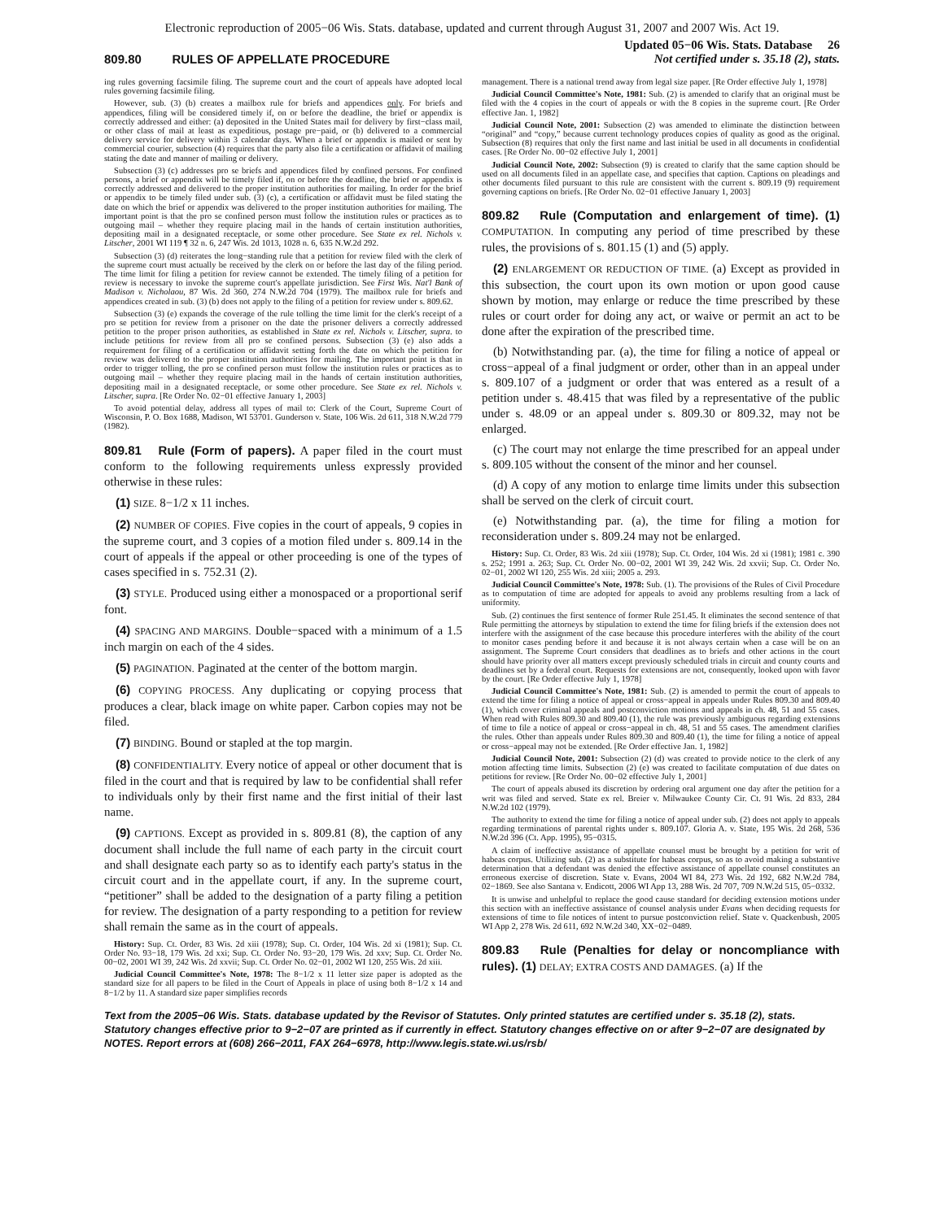Electronic reproduction of 2005−06 Wis. Stats. database, updated and current through August 31, 2007 and 2007 Wis. Act 19.
809.80 RULES OF APPELLATE PROCEDURE
Updated 05−06 Wis. Stats. Database 26
Not certified under s. 35.18 (2), stats.
ing rules governing facsimile filing. The supreme court and the court of appeals have adopted local rules governing facsimile filing.
However, sub. (3) (b) creates a mailbox rule for briefs and appendices only. For briefs and appendices, filing will be considered timely if, on or before the deadline, the brief or appendix is correctly addressed and either: (a) deposited in the United States mail for delivery by first−class mail, or other class of mail at least as expeditious, postage pre−paid, or (b) delivered to a commercial delivery service for delivery within 3 calendar days. When a brief or appendix is mailed or sent by commercial courier, subsection (4) requires that the party also file a certification or affidavit of mailing stating the date and manner of mailing or delivery.
Subsection (3) (c) addresses pro se briefs and appendices filed by confined persons. For confined persons, a brief or appendix will be timely filed if, on or before the deadline, the brief or appendix is correctly addressed and delivered to the proper institution authorities for mailing. In order for the brief or appendix to be timely filed under sub. (3) (c), a certification or affidavit must be filed stating the date on which the brief or appendix was delivered to the proper institution authorities for mailing. The important point is that the pro se confined person must follow the institution rules or practices as to outgoing mail – whether they require placing mail in the hands of certain institution authorities, depositing mail in a designated receptacle, or some other procedure. See State ex rel. Nichols v. Litscher, 2001 WI 119 ¶ 32 n. 6, 247 Wis. 2d 1013, 1028 n. 6, 635 N.W.2d 292.
Subsection (3) (d) reiterates the long−standing rule that a petition for review filed with the clerk of the supreme court must actually be received by the clerk on or before the last day of the filing period. The time limit for filing a petition for review cannot be extended. The timely filing of a petition for review is necessary to invoke the supreme court's appellate jurisdiction. See First Wis. Nat'l Bank of Madison v. Nicholaou, 87 Wis. 2d 360, 274 N.W.2d 704 (1979). The mailbox rule for briefs and appendices created in sub. (3) (b) does not apply to the filing of a petition for review under s. 809.62.
Subsection (3) (e) expands the coverage of the rule tolling the time limit for the clerk's receipt of a pro se petition for review from a prisoner on the date the prisoner delivers a correctly addressed petition to the proper prison authorities, as established in State ex rel. Nichols v. Litscher, supra. to include petitions for review from all pro se confined persons. Subsection (3) (e) also adds a requirement for filing of a certification or affidavit setting forth the date on which the petition for review was delivered to the proper institution authorities for mailing. The important point is that in order to trigger tolling, the pro se confined person must follow the institution rules or practices as to outgoing mail – whether they require placing mail in the hands of certain institution authorities, depositing mail in a designated receptacle, or some other procedure. See State ex rel. Nichols v. Litscher, supra. [Re Order No. 02−01 effective January 1, 2003]
To avoid potential delay, address all types of mail to: Clerk of the Court, Supreme Court of Wisconsin, P. O. Box 1688, Madison, WI 53701. Gunderson v. State, 106 Wis. 2d 611, 318 N.W.2d 779 (1982).
809.81 Rule (Form of papers). A paper filed in the court must conform to the following requirements unless expressly provided otherwise in these rules:
(1) SIZE. 8−1/2 x 11 inches.
(2) NUMBER OF COPIES. Five copies in the court of appeals, 9 copies in the supreme court, and 3 copies of a motion filed under s. 809.14 in the court of appeals if the appeal or other proceeding is one of the types of cases specified in s. 752.31 (2).
(3) STYLE. Produced using either a monospaced or a proportional serif font.
(4) SPACING AND MARGINS. Double−spaced with a minimum of a 1.5 inch margin on each of the 4 sides.
(5) PAGINATION. Paginated at the center of the bottom margin.
(6) COPYING PROCESS. Any duplicating or copying process that produces a clear, black image on white paper. Carbon copies may not be filed.
(7) BINDING. Bound or stapled at the top margin.
(8) CONFIDENTIALITY. Every notice of appeal or other document that is filed in the court and that is required by law to be confidential shall refer to individuals only by their first name and the first initial of their last name.
(9) CAPTIONS. Except as provided in s. 809.81 (8), the caption of any document shall include the full name of each party in the circuit court and shall designate each party so as to identify each party's status in the circuit court and in the appellate court, if any. In the supreme court, “petitioner” shall be added to the designation of a party filing a petition for review. The designation of a party responding to a petition for review shall remain the same as in the court of appeals.
History: Sup. Ct. Order, 83 Wis. 2d xiii (1978); Sup. Ct. Order, 104 Wis. 2d xi (1981); Sup. Ct. Order No. 93−18, 179 Wis. 2d xxi; Sup. Ct. Order No. 93−20, 179 Wis. 2d xxv; Sup. Ct. Order No. 00−02, 2001 WI 39, 242 Wis. 2d xxvii; Sup. Ct. Order No. 02−01, 2002 WI 120, 255 Wis. 2d xiii.
Judicial Council Committee's Note, 1978: The 8−1/2 x 11 letter size paper is adopted as the standard size for all papers to be filed in the Court of Appeals in place of using both 8−1/2 x 14 and 8−1/2 by 11. A standard size paper simplifies records
management. There is a national trend away from legal size paper. [Re Order effective July 1, 1978]
Judicial Council Committee's Note, 1981: Sub. (2) is amended to clarify that an original must be filed with the 4 copies in the court of appeals or with the 8 copies in the supreme court. [Re Order effective Jan. 1, 1982]
Judicial Council Note, 2001: Subsection (2) was amended to eliminate the distinction between “original” and “copy,” because current technology produces copies of quality as good as the original. Subsection (8) requires that only the first name and last initial be used in all documents in confidential cases. [Re Order No. 00−02 effective July 1, 2001]
Judicial Council Note, 2002: Subsection (9) is created to clarify that the same caption should be used on all documents filed in an appellate case, and specifies that caption. Captions on pleadings and other documents filed pursuant to this rule are consistent with the current s. 809.19 (9) requirement governing captions on briefs. [Re Order No. 02−01 effective January 1, 2003]
809.82 Rule (Computation and enlargement of time). (1) COMPUTATION. In computing any period of time prescribed by these rules, the provisions of s. 801.15 (1) and (5) apply.
(2) ENLARGEMENT OR REDUCTION OF TIME. (a) Except as provided in this subsection, the court upon its own motion or upon good cause shown by motion, may enlarge or reduce the time prescribed by these rules or court order for doing any act, or waive or permit an act to be done after the expiration of the prescribed time.
(b) Notwithstanding par. (a), the time for filing a notice of appeal or cross−appeal of a final judgment or order, other than in an appeal under s. 809.107 of a judgment or order that was entered as a result of a petition under s. 48.415 that was filed by a representative of the public under s. 48.09 or an appeal under s. 809.30 or 809.32, may not be enlarged.
(c) The court may not enlarge the time prescribed for an appeal under s. 809.105 without the consent of the minor and her counsel.
(d) A copy of any motion to enlarge time limits under this subsection shall be served on the clerk of circuit court.
(e) Notwithstanding par. (a), the time for filing a motion for reconsideration under s. 809.24 may not be enlarged.
History: Sup. Ct. Order, 83 Wis. 2d xiii (1978); Sup. Ct. Order, 104 Wis. 2d xi (1981); 1981 c. 390 s. 252; 1991 a. 263; Sup. Ct. Order No. 00−02, 2001 WI 39, 242 Wis. 2d xxvii; Sup. Ct. Order No. 02−01, 2002 WI 120, 255 Wis. 2d xiii; 2005 a. 293.
Judicial Council Committee's Note, 1978: Sub. (1). The provisions of the Rules of Civil Procedure as to computation of time are adopted for appeals to avoid any problems resulting from a lack of uniformity.
Sub. (2) continues the first sentence of former Rule 251.45. It eliminates the second sentence of that Rule permitting the attorneys by stipulation to extend the time for filing briefs if the extension does not interfere with the assignment of the case because this procedure interferes with the ability of the court to monitor cases pending before it and because it is not always certain when a case will be on an assignment. The Supreme Court considers that deadlines as to briefs and other actions in the court should have priority over all matters except previously scheduled trials in circuit and county courts and deadlines set by a federal court. Requests for extensions are not, consequently, looked upon with favor by the court. [Re Order effective July 1, 1978]
Judicial Council Committee's Note, 1981: Sub. (2) is amended to permit the court of appeals to extend the time for filing a notice of appeal or cross−appeal in appeals under Rules 809.30 and 809.40 (1), which cover criminal appeals and postconviction motions and appeals in ch. 48, 51 and 55 cases. When read with Rules 809.30 and 809.40 (1), the rule was previously ambiguous regarding extensions of time to file a notice of appeal or cross−appeal in ch. 48, 51 and 55 cases. The amendment clarifies the rules. Other than appeals under Rules 809.30 and 809.40 (1), the time for filing a notice of appeal or cross−appeal may not be extended. [Re Order effective Jan. 1, 1982]
Judicial Council Note, 2001: Subsection (2) (d) was created to provide notice to the clerk of any motion affecting time limits. Subsection (2) (e) was created to facilitate computation of due dates on petitions for review. [Re Order No. 00−02 effective July 1, 2001]
The court of appeals abused its discretion by ordering oral argument one day after the petition for a writ was filed and served. State ex rel. Breier v. Milwaukee County Cir. Ct. 91 Wis. 2d 833, 284 N.W.2d 102 (1979).
The authority to extend the time for filing a notice of appeal under sub. (2) does not apply to appeals regarding terminations of parental rights under s. 809.107. Gloria A. v. State, 195 Wis. 2d 268, 536 N.W.2d 396 (Ct. App. 1995), 95−0315.
A claim of ineffective assistance of appellate counsel must be brought by a petition for writ of habeas corpus. Utilizing sub. (2) as a substitute for habeas corpus, so as to avoid making a substantive determination that a defendant was denied the effective assistance of appellate counsel constitutes an erroneous exercise of discretion. State v. Evans, 2004 WI 84, 273 Wis. 2d 192, 682 N.W.2d 784, 02−1869. See also Santana v. Endicott, 2006 WI App 13, 288 Wis. 2d 707, 709 N.W.2d 515, 05−0332.
It is unwise and unhelpful to replace the good cause standard for deciding extension motions under this section with an ineffective assistance of counsel analysis under Evans when deciding requests for extensions of time to file notices of intent to pursue postconviction relief. State v. Quackenbush, 2005 WI App 2, 278 Wis. 2d 611, 692 N.W.2d 340, XX−02−0489.
809.83 Rule (Penalties for delay or noncompliance with rules). (1) DELAY; EXTRA COSTS AND DAMAGES. (a) If the
Text from the 2005−06 Wis. Stats. database updated by the Revisor of Statutes. Only printed statutes are certified under s. 35.18 (2), stats. Statutory changes effective prior to 9−2−07 are printed as if currently in effect. Statutory changes effective on or after 9−2−07 are designated by NOTES. Report errors at (608) 266−2011, FAX 264−6978, http://www.legis.state.wi.us/rsb/